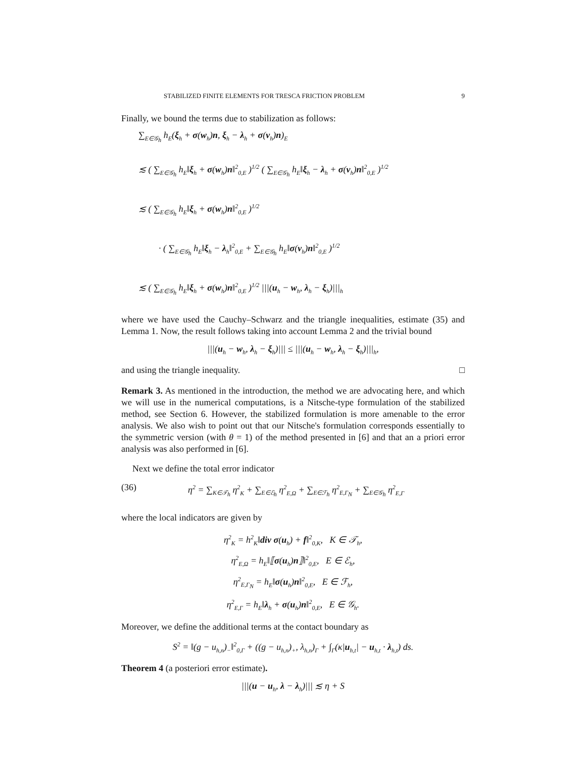STABILIZED FINITE ELEMENTS FOR TRESCA FRICTION PROBLEM 9
Finally, we bound the terms due to stabilization as follows:
∑<sub>E∈𝒢<sub>h</sub></sub> h<sub>E</sub>(ξ<sub>h</sub> + σ(w<sub>h</sub>)n, ξ<sub>h</sub> − λ<sub>h</sub> + σ(v<sub>h</sub>)n)<sub>E</sub>
≲ ( ∑<sub>E∈𝒢<sub>h</sub></sub> h<sub>E</sub>‖ξ<sub>h</sub> + σ(w<sub>h</sub>)n‖<sup>2</sup><sub>0,E</sub> )<sup>1/2</sup> ( ∑<sub>E∈𝒢<sub>h</sub></sub> h<sub>E</sub>‖ξ<sub>h</sub> − λ<sub>h</sub> + σ(v<sub>h</sub>)n‖<sup>2</sup><sub>0,E</sub> )<sup>1/2</sup>
≲ ( ∑<sub>E∈𝒢<sub>h</sub></sub> h<sub>E</sub>‖ξ<sub>h</sub> + σ(w<sub>h</sub>)n‖<sup>2</sup><sub>0,E</sub> )<sup>1/2</sup>
· ( ∑<sub>E∈𝒢<sub>h</sub></sub> h<sub>E</sub>‖ξ<sub>h</sub> − λ<sub>h</sub>‖<sup>2</sup><sub>0,E</sub> + ∑<sub>E∈𝒢<sub>h</sub></sub> h<sub>E</sub>‖σ(v<sub>h</sub>)n‖<sup>2</sup><sub>0,E</sub> )<sup>1/2</sup>
≲ ( ∑<sub>E∈𝒢<sub>h</sub></sub> h<sub>E</sub>‖ξ<sub>h</sub> + σ(w<sub>h</sub>)n‖<sup>2</sup><sub>0,E</sub> )<sup>1/2</sup> |||(u<sub>h</sub> − w<sub>h</sub>, λ<sub>h</sub> − ξ<sub>h</sub>)|||<sub>h</sub>
where we have used the Cauchy–Schwarz and the triangle inequalities, estimate (35) and Lemma 1. Now, the result follows taking into account Lemma 2 and the trivial bound
|||(u<sub>h</sub> − w<sub>h</sub>, λ<sub>h</sub> − ξ<sub>h</sub>)||| ≤ |||(u<sub>h</sub> − w<sub>h</sub>, λ<sub>h</sub> − ξ<sub>h</sub>)|||<sub>h</sub>,
and using the triangle inequality. □
Remark 3. As mentioned in the introduction, the method we are advocating here, and which we will use in the numerical computations, is a Nitsche-type formulation of the stabilized method, see Section 6. However, the stabilized formulation is more amenable to the error analysis. We also wish to point out that our Nitsche's formulation corresponds essentially to the symmetric version (with θ = 1) of the method presented in [6] and that an a priori error analysis was also performed in [6].
Next we define the total error indicator
(36) η<sup>2</sup> = ∑<sub>K∈𝒯<sub>h</sub></sub> η<sup>2</sup><sub>K</sub> + ∑<sub>E∈ℰ<sub>h</sub></sub> η<sup>2</sup><sub>E,Ω</sub> + ∑<sub>E∈ℱ<sub>h</sub></sub> η<sup>2</sup><sub>E,Γ<sub>N</sub></sub> + ∑<sub>E∈𝒢<sub>h</sub></sub> η<sup>2</sup><sub>E,Γ</sub>
where the local indicators are given by
η<sup>2</sup><sub>K</sub> = h<sup>2</sup><sub>K</sub>‖div σ(u<sub>h</sub>) + f‖<sup>2</sup><sub>0,K</sub>, K ∈ 𝒯<sub>h</sub>,
η<sup>2</sup><sub>E,Ω</sub> = h<sub>E</sub>‖⟦σ(u<sub>h</sub>)n⟧‖<sup>2</sup><sub>0,E</sub>, E ∈ ℰ<sub>h</sub>,
η<sup>2</sup><sub>E,Γ<sub>N</sub></sub> = h<sub>E</sub>‖σ(u<sub>h</sub>)n‖<sup>2</sup><sub>0,E</sub>, E ∈ ℱ<sub>h</sub>,
η<sup>2</sup><sub>E,Γ</sub> = h<sub>E</sub>‖λ<sub>h</sub> + σ(u<sub>h</sub>)n‖<sup>2</sup><sub>0,E</sub>, E ∈ 𝒢<sub>h</sub>.
Moreover, we define the additional terms at the contact boundary as
S<sup>2</sup> = ‖(g − u<sub>h,n</sub>)<sub>−</sub>‖<sup>2</sup><sub>0,Γ</sub> + ((g − u<sub>h,n</sub>)<sub>+</sub>, λ<sub>h,n</sub>)<sub>Γ</sub> + ∫<sub>Γ</sub>(κ|u<sub>h,t</sub>| − u<sub>h,t</sub> · λ<sub>h,t</sub>) ds.
Theorem 4 (a posteriori error estimate).
|||(u − u<sub>h</sub>, λ − λ<sub>h</sub>)||| ≲ η + S